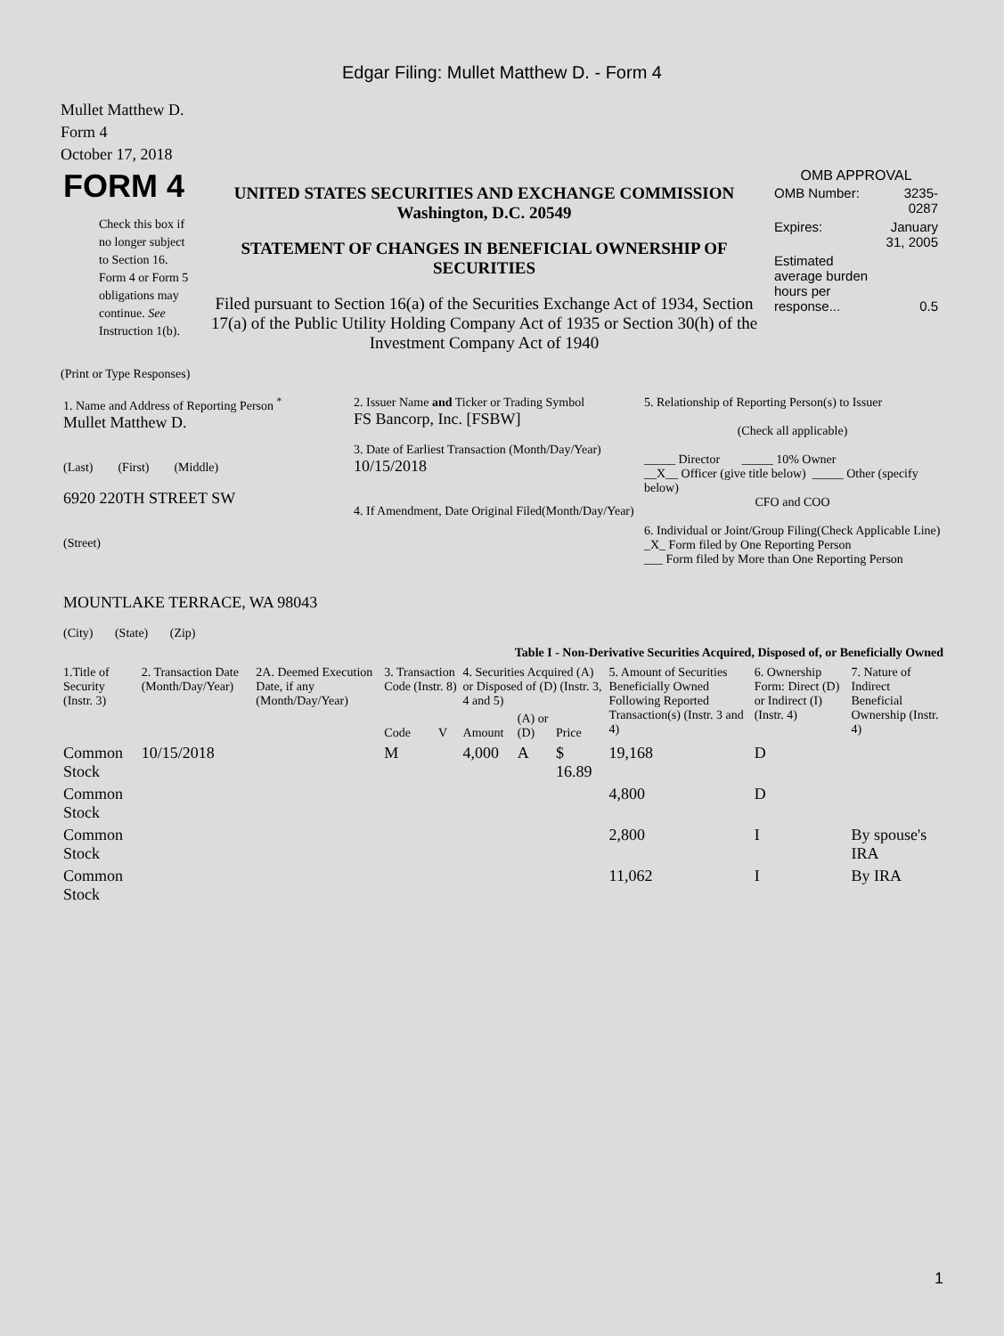Edgar Filing: Mullet Matthew D. - Form 4
Mullet Matthew D.
Form 4
October 17, 2018
| FORM 4 Check this box if no longer subject to Section 16. Form 4 or Form 5 obligations may continue. See Instruction 1(b). | UNITED STATES SECURITIES AND EXCHANGE COMMISSION Washington, D.C. 20549 STATEMENT OF CHANGES IN BENEFICIAL OWNERSHIP OF SECURITIES Filed pursuant to Section 16(a) of the Securities Exchange Act of 1934, Section 17(a) of the Public Utility Holding Company Act of 1935 or Section 30(h) of the Investment Company Act of 1940 | OMB APPROVAL / OMB Number: / 3235-0287 / / Expires: / January 31, 2005 / / Estimated average burden hours per response... / 0.5 / |
(Print or Type Responses)
| 1. Name and Address of Reporting Person <sup>*</sup> Mullet Matthew D. (Last) (First) (Middle) 6920 220TH STREET SW (Street) MOUNTLAKE TERRACE, WA 98043 (City) (State) (Zip) | 2. Issuer Name and Ticker or Trading Symbol FS Bancorp, Inc. [FSBW] 3. Date of Earliest Transaction (Month/Day/Year) 10/15/2018 4. If Amendment, Date Original Filed(Month/Day/Year) | 5. Relationship of Reporting Person(s) to Issuer (Check all applicable) _____ Director _____ 10% Owner __X__ Officer (give title below) _____ Other (specify below) CFO and COO 6. Individual or Joint/Group Filing(Check Applicable Line) _X_ Form filed by One Reporting Person ___ Form filed by More than One Reporting Person |
Table I - Non-Derivative Securities Acquired, Disposed of, or Beneficially Owned
| 1.Title of Security (Instr. 3) | 2. Transaction Date (Month/Day/Year) | 2A. Deemed Execution Date, if any (Month/Day/Year) | 3. Transaction Code (Instr. 8) | | 4. Securities Acquired (A) or Disposed of (D) (Instr. 3, 4 and 5) | | | 5. Amount of Securities Beneficially Owned Following Reported Transaction(s) (Instr. 3 and 4) | 6. Ownership Form: Direct (D) or Indirect (I) (Instr. 4) | 7. Nature of Indirect Beneficial Ownership (Instr. 4) |
| --- | --- | --- | --- | --- | --- | --- | --- | --- | --- | --- |
| | | | Code | V | Amount | (A) or (D) | Price | | | |
| Common Stock | 10/15/2018 | | M | | 4,000 | A | $ 16.89 | 19,168 | D | |
| Common Stock | | | | | | | | 4,800 | D | |
| Common Stock | | | | | | | | 2,800 | I | By spouse's IRA |
| Common Stock | | | | | | | | 11,062 | I | By IRA |
1